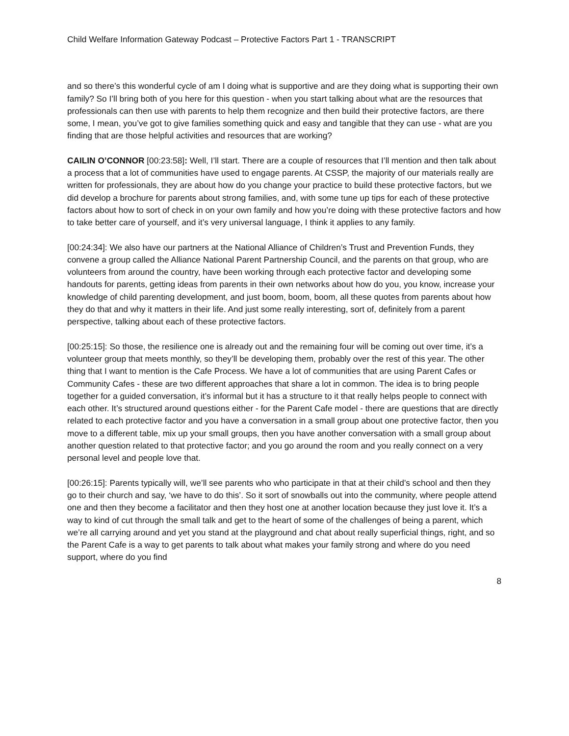Child Welfare Information Gateway Podcast – Protective Factors Part 1 - TRANSCRIPT
and so there’s this wonderful cycle of am I doing what is supportive and are they doing what is supporting their own family? So I’ll bring both of you here for this question - when you start talking about what are the resources that professionals can then use with parents to help them recognize and then build their protective factors, are there some, I mean, you’ve got to give families something quick and easy and tangible that they can use - what are you finding that are those helpful activities and resources that are working?
CAILIN O’CONNOR [00:23:58]: Well, I’ll start. There are a couple of resources that I’ll mention and then talk about a process that a lot of communities have used to engage parents. At CSSP, the majority of our materials really are written for professionals, they are about how do you change your practice to build these protective factors, but we did develop a brochure for parents about strong families, and, with some tune up tips for each of these protective factors about how to sort of check in on your own family and how you’re doing with these protective factors and how to take better care of yourself, and it’s very universal language, I think it applies to any family.
[00:24:34]: We also have our partners at the National Alliance of Children’s Trust and Prevention Funds, they convene a group called the Alliance National Parent Partnership Council, and the parents on that group, who are volunteers from around the country, have been working through each protective factor and developing some handouts for parents, getting ideas from parents in their own networks about how do you, you know, increase your knowledge of child parenting development, and just boom, boom, boom, all these quotes from parents about how they do that and why it matters in their life. And just some really interesting, sort of, definitely from a parent perspective, talking about each of these protective factors.
[00:25:15]: So those, the resilience one is already out and the remaining four will be coming out over time, it’s a volunteer group that meets monthly, so they’ll be developing them, probably over the rest of this year. The other thing that I want to mention is the Cafe Process. We have a lot of communities that are using Parent Cafes or Community Cafes - these are two different approaches that share a lot in common. The idea is to bring people together for a guided conversation, it’s informal but it has a structure to it that really helps people to connect with each other. It’s structured around questions either - for the Parent Cafe model - there are questions that are directly related to each protective factor and you have a conversation in a small group about one protective factor, then you move to a different table, mix up your small groups, then you have another conversation with a small group about another question related to that protective factor; and you go around the room and you really connect on a very personal level and people love that.
[00:26:15]: Parents typically will, we’ll see parents who who participate in that at their child’s school and then they go to their church and say, ‘we have to do this’. So it sort of snowballs out into the community, where people attend one and then they become a facilitator and then they host one at another location because they just love it. It’s a way to kind of cut through the small talk and get to the heart of some of the challenges of being a parent, which we’re all carrying around and yet you stand at the playground and chat about really superficial things, right, and so the Parent Cafe is a way to get parents to talk about what makes your family strong and where do you need support, where do you find
8